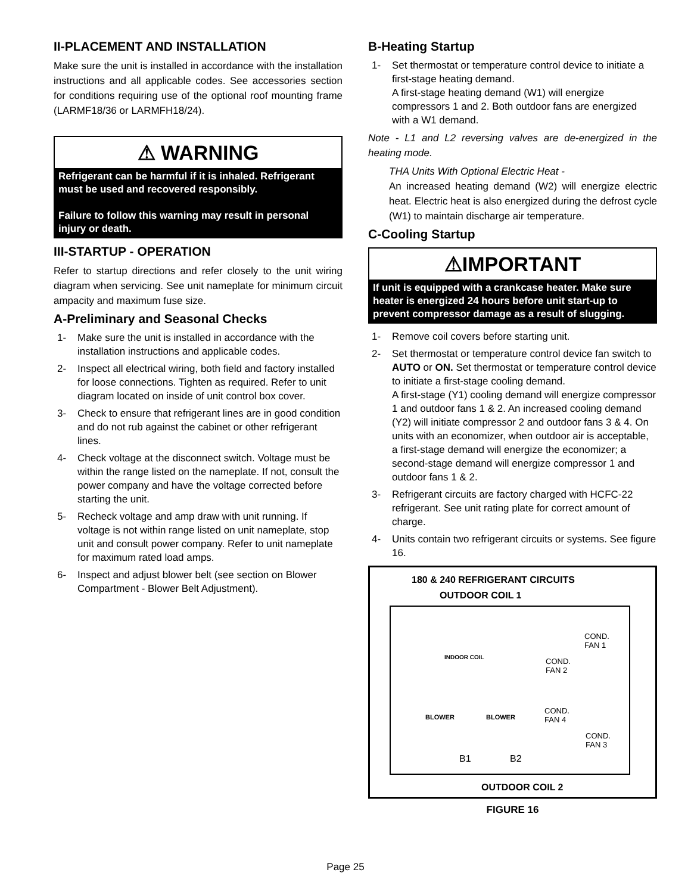II-PLACEMENT AND INSTALLATION
Make sure the unit is installed in accordance with the installation instructions and all applicable codes. See accessories section for conditions requiring use of the optional roof mounting frame (LARMF18/36 or LARMFH18/24).
⚠ WARNING
Refrigerant can be harmful if it is inhaled. Refrigerant must be used and recovered responsibly.
Failure to follow this warning may result in personal injury or death.
III-STARTUP - OPERATION
Refer to startup directions and refer closely to the unit wiring diagram when servicing. See unit nameplate for minimum circuit ampacity and maximum fuse size.
A-Preliminary and Seasonal Checks
1- Make sure the unit is installed in accordance with the installation instructions and applicable codes.
2- Inspect all electrical wiring, both field and factory installed for loose connections. Tighten as required. Refer to unit diagram located on inside of unit control box cover.
3- Check to ensure that refrigerant lines are in good condition and do not rub against the cabinet or other refrigerant lines.
4- Check voltage at the disconnect switch. Voltage must be within the range listed on the nameplate. If not, consult the power company and have the voltage corrected before starting the unit.
5- Recheck voltage and amp draw with unit running. If voltage is not within range listed on unit nameplate, stop unit and consult power company. Refer to unit nameplate for maximum rated load amps.
6- Inspect and adjust blower belt (see section on Blower Compartment - Blower Belt Adjustment).
B-Heating Startup
1- Set thermostat or temperature control device to initiate a first-stage heating demand.
A first-stage heating demand (W1) will energize compressors 1 and 2. Both outdoor fans are energized with a W1 demand.
Note - L1 and L2 reversing valves are de-energized in the heating mode.
THA Units With Optional Electric Heat -
An increased heating demand (W2) will energize electric heat. Electric heat is also energized during the defrost cycle (W1) to maintain discharge air temperature.
C-Cooling Startup
⚠IMPORTANT
If unit is equipped with a crankcase heater. Make sure heater is energized 24 hours before unit start-up to prevent compressor damage as a result of slugging.
1- Remove coil covers before starting unit.
2- Set thermostat or temperature control device fan switch to AUTO or ON. Set thermostat or temperature control device to initiate a first-stage cooling demand.
A first-stage (Y1) cooling demand will energize compressor 1 and outdoor fans 1 & 2. An increased cooling demand (Y2) will initiate compressor 2 and outdoor fans 3 & 4. On units with an economizer, when outdoor air is acceptable, a first-stage demand will energize the economizer; a second-stage demand will energize compressor 1 and outdoor fans 1 & 2.
3- Refrigerant circuits are factory charged with HCFC-22 refrigerant. See unit rating plate for correct amount of charge.
4- Units contain two refrigerant circuits or systems. See figure 16.
180 & 240 REFRIGERANT CIRCUITS
OUTDOOR COIL 1
INDOOR COIL
BLOWER BLOWER
COND.
FAN 1
COND.
FAN 2
COND.
FAN 4
COND.
FAN 3
B1 B2
OUTDOOR COIL 2
FIGURE 16
Page 25